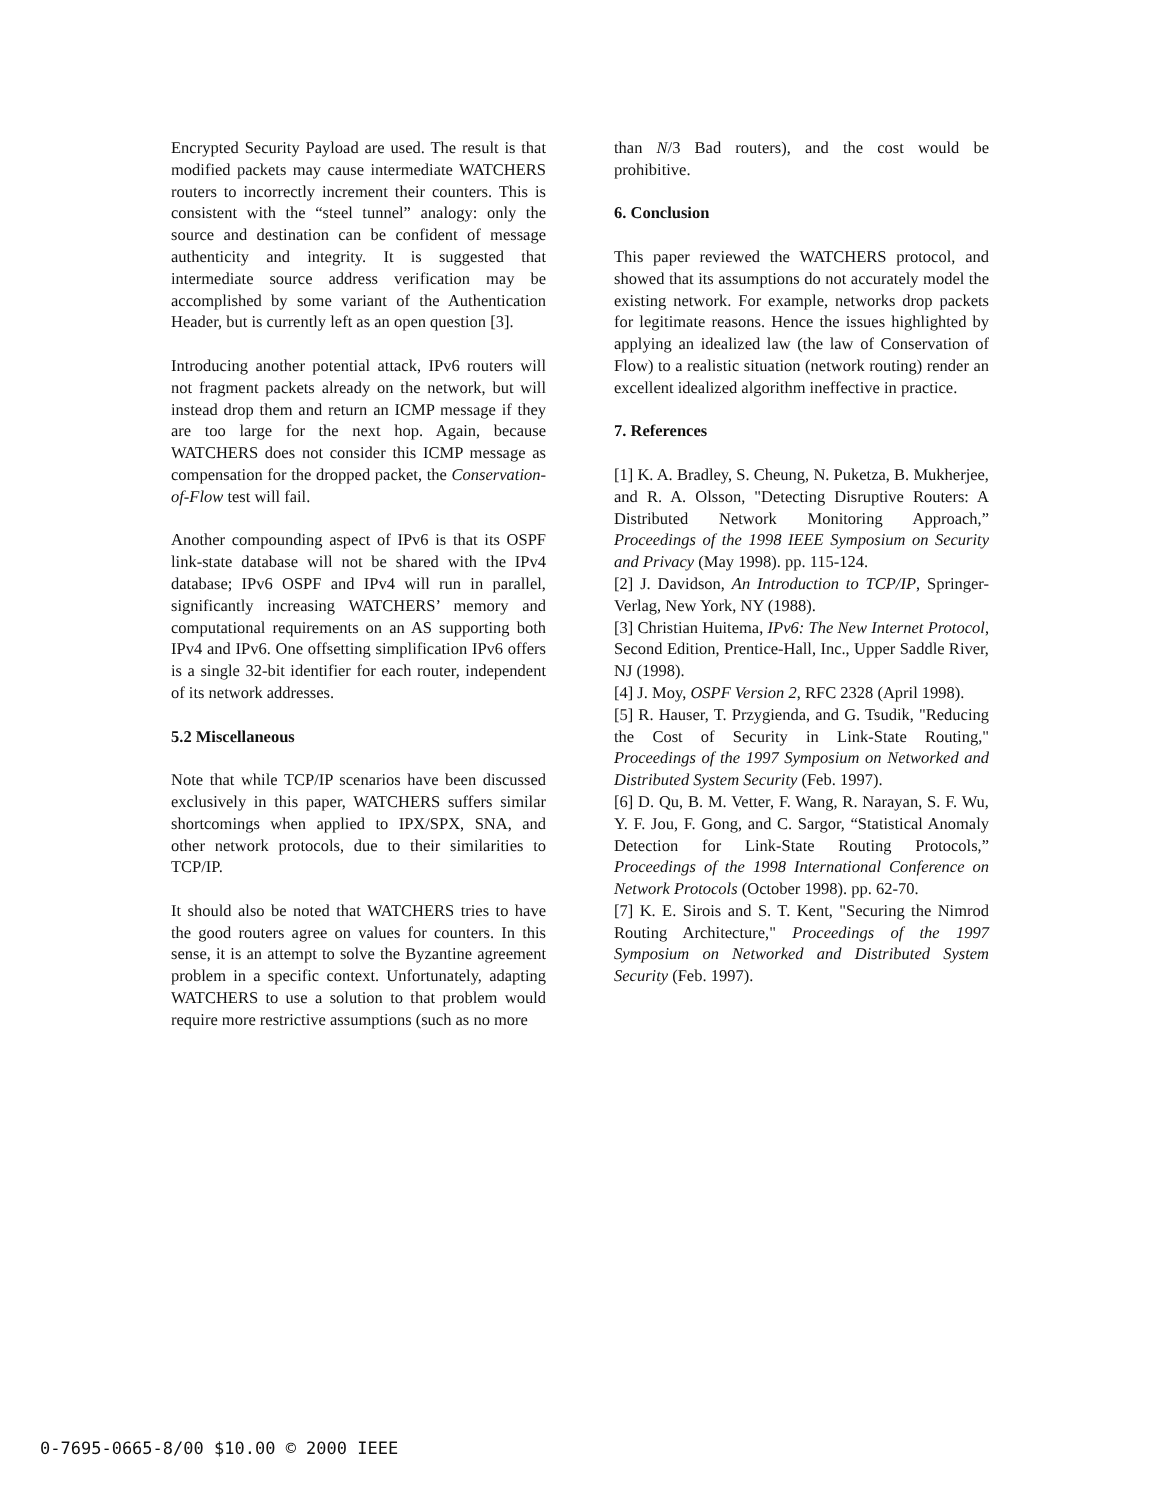Encrypted Security Payload are used. The result is that modified packets may cause intermediate WATCHERS routers to incorrectly increment their counters. This is consistent with the “steel tunnel” analogy: only the source and destination can be confident of message authenticity and integrity. It is suggested that intermediate source address verification may be accomplished by some variant of the Authentication Header, but is currently left as an open question [3].
Introducing another potential attack, IPv6 routers will not fragment packets already on the network, but will instead drop them and return an ICMP message if they are too large for the next hop. Again, because WATCHERS does not consider this ICMP message as compensation for the dropped packet, the Conservation-of-Flow test will fail.
Another compounding aspect of IPv6 is that its OSPF link-state database will not be shared with the IPv4 database; IPv6 OSPF and IPv4 will run in parallel, significantly increasing WATCHERS’ memory and computational requirements on an AS supporting both IPv4 and IPv6. One offsetting simplification IPv6 offers is a single 32-bit identifier for each router, independent of its network addresses.
5.2 Miscellaneous
Note that while TCP/IP scenarios have been discussed exclusively in this paper, WATCHERS suffers similar shortcomings when applied to IPX/SPX, SNA, and other network protocols, due to their similarities to TCP/IP.
It should also be noted that WATCHERS tries to have the good routers agree on values for counters. In this sense, it is an attempt to solve the Byzantine agreement problem in a specific context. Unfortunately, adapting WATCHERS to use a solution to that problem would require more restrictive assumptions (such as no more
than N/3 Bad routers), and the cost would be prohibitive.
6. Conclusion
This paper reviewed the WATCHERS protocol, and showed that its assumptions do not accurately model the existing network. For example, networks drop packets for legitimate reasons. Hence the issues highlighted by applying an idealized law (the law of Conservation of Flow) to a realistic situation (network routing) render an excellent idealized algorithm ineffective in practice.
7. References
[1] K. A. Bradley, S. Cheung, N. Puketza, B. Mukherjee, and R. A. Olsson, "Detecting Disruptive Routers: A Distributed Network Monitoring Approach,” Proceedings of the 1998 IEEE Symposium on Security and Privacy (May 1998). pp. 115-124.
[2] J. Davidson, An Introduction to TCP/IP, Springer-Verlag, New York, NY (1988).
[3] Christian Huitema, IPv6: The New Internet Protocol, Second Edition, Prentice-Hall, Inc., Upper Saddle River, NJ (1998).
[4] J. Moy, OSPF Version 2, RFC 2328 (April 1998).
[5] R. Hauser, T. Przygienda, and G. Tsudik, "Reducing the Cost of Security in Link-State Routing," Proceedings of the 1997 Symposium on Networked and Distributed System Security (Feb. 1997).
[6] D. Qu, B. M. Vetter, F. Wang, R. Narayan, S. F. Wu, Y. F. Jou, F. Gong, and C. Sargor, “Statistical Anomaly Detection for Link-State Routing Protocols,” Proceedings of the 1998 International Conference on Network Protocols (October 1998). pp. 62-70.
[7] K. E. Sirois and S. T. Kent, "Securing the Nimrod Routing Architecture," Proceedings of the 1997 Symposium on Networked and Distributed System Security (Feb. 1997).
0-7695-0665-8/00 $10.00 © 2000 IEEE